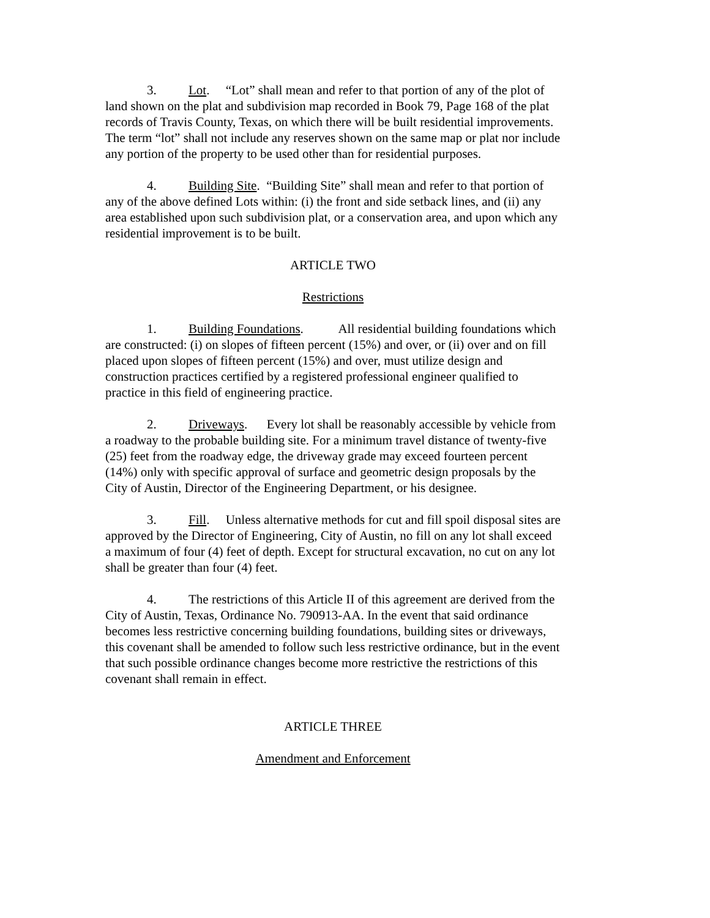3. Lot. “Lot” shall mean and refer to that portion of any of the plot of land shown on the plat and subdivision map recorded in Book 79, Page 168 of the plat records of Travis County, Texas, on which there will be built residential improvements. The term “lot” shall not include any reserves shown on the same map or plat nor include any portion of the property to be used other than for residential purposes.
4. Building Site. “Building Site” shall mean and refer to that portion of any of the above defined Lots within: (i) the front and side setback lines, and (ii) any area established upon such subdivision plat, or a conservation area, and upon which any residential improvement is to be built.
ARTICLE TWO
Restrictions
1. Building Foundations. All residential building foundations which are constructed: (i) on slopes of fifteen percent (15%) and over, or (ii) over and on fill placed upon slopes of fifteen percent (15%) and over, must utilize design and construction practices certified by a registered professional engineer qualified to practice in this field of engineering practice.
2. Driveways. Every lot shall be reasonably accessible by vehicle from a roadway to the probable building site. For a minimum travel distance of twenty-five (25) feet from the roadway edge, the driveway grade may exceed fourteen percent (14%) only with specific approval of surface and geometric design proposals by the City of Austin, Director of the Engineering Department, or his designee.
3. Fill. Unless alternative methods for cut and fill spoil disposal sites are approved by the Director of Engineering, City of Austin, no fill on any lot shall exceed a maximum of four (4) feet of depth. Except for structural excavation, no cut on any lot shall be greater than four (4) feet.
4. The restrictions of this Article II of this agreement are derived from the City of Austin, Texas, Ordinance No. 790913-AA. In the event that said ordinance becomes less restrictive concerning building foundations, building sites or driveways, this covenant shall be amended to follow such less restrictive ordinance, but in the event that such possible ordinance changes become more restrictive the restrictions of this covenant shall remain in effect.
ARTICLE THREE
Amendment and Enforcement